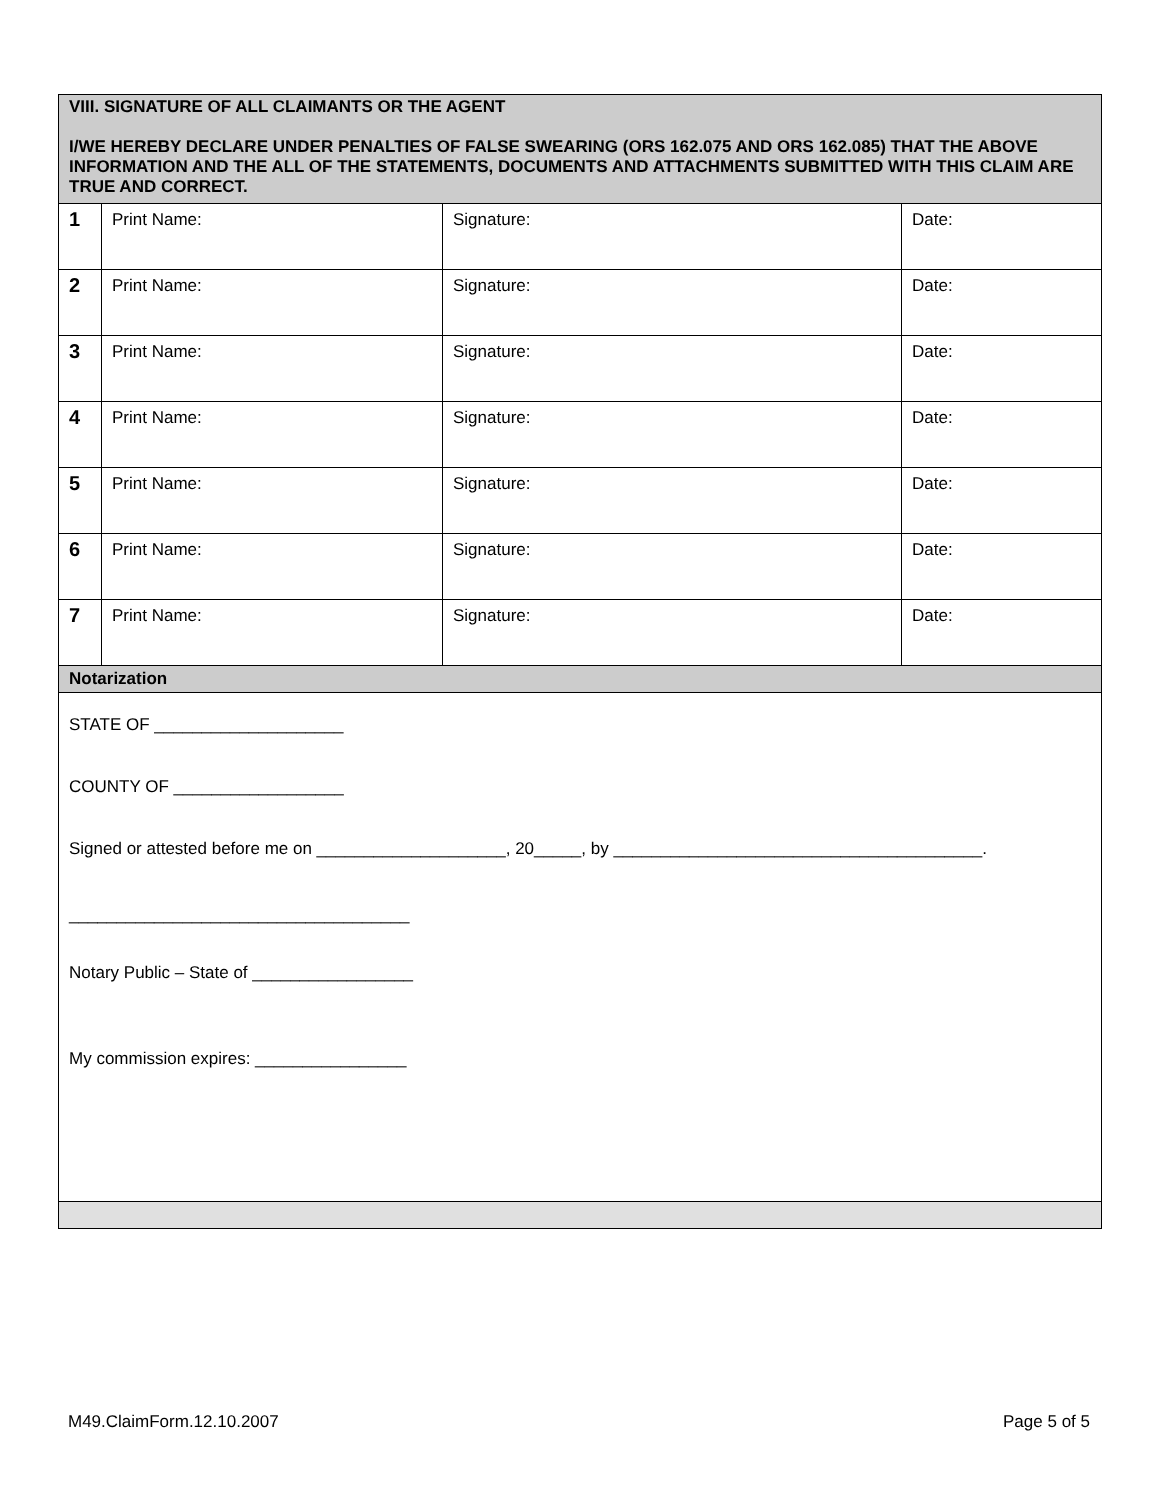| VIII. SIGNATURE OF ALL CLAIMANTS OR THE AGENT I/WE HEREBY DECLARE UNDER PENALTIES OF FALSE SWEARING (ORS 162.075 AND ORS 162.085) THAT THE ABOVE INFORMATION AND THE ALL OF THE STATEMENTS, DOCUMENTS AND ATTACHMENTS SUBMITTED WITH THIS CLAIM ARE TRUE AND CORRECT. | | | |
| 1 | Print Name: | Signature: | Date: |
| 2 | Print Name: | Signature: | Date: |
| 3 | Print Name: | Signature: | Date: |
| 4 | Print Name: | Signature: | Date: |
| 5 | Print Name: | Signature: | Date: |
| 6 | Print Name: | Signature: | Date: |
| 7 | Print Name: | Signature: | Date: |
| Notarization | | | |
| STATE OF ____________________ COUNTY OF __________________ Signed or attested before me on ____________________, 20_____, by _______________________________________. ____________________________________ Notary Public – State of _________________ My commission expires: ________________ | | | |
M49.ClaimForm.12.10.2007 Page 5 of 5